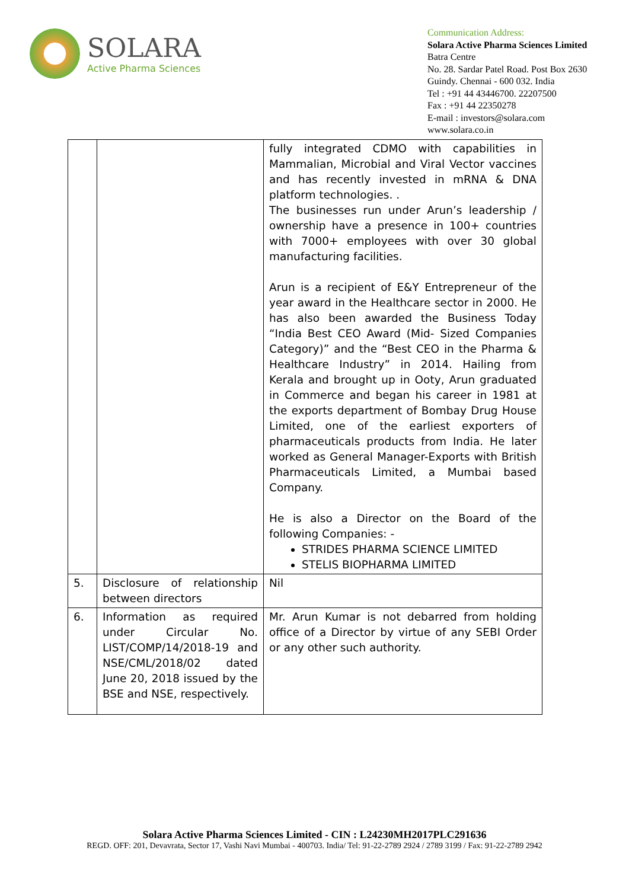SOLARA
Active Pharma Sciences
Communication Address:
Solara Active Pharma Sciences Limited
Batra Centre
No. 28. Sardar Patel Road. Post Box 2630
Guindy. Chennai - 600 032. India
Tel : +91 44 43446700. 22207500
Fax : +91 44 22350278
E-mail : investors@solara.com
www.solara.co.in
| | | fully integrated CDMO with capabilities in Mammalian, Microbial and Viral Vector vaccines and has recently invested in mRNA & DNA platform technologies. . The businesses run under Arun’s leadership / ownership have a presence in 100+ countries with 7000+ employees with over 30 global manufacturing facilities. Arun is a recipient of E&Y Entrepreneur of the year award in the Healthcare sector in 2000. He has also been awarded the Business Today “India Best CEO Award (Mid- Sized Companies Category)” and the “Best CEO in the Pharma & Healthcare Industry” in 2014. Hailing from Kerala and brought up in Ooty, Arun graduated in Commerce and began his career in 1981 at the exports department of Bombay Drug House Limited, one of the earliest exporters of pharmaceuticals products from India. He later worked as General Manager-Exports with British Pharmaceuticals Limited, a Mumbai based Company. He is also a Director on the Board of the following Companies: - STRIDES PHARMA SCIENCE LIMITED STELIS BIOPHARMA LIMITED |
| 5. | Disclosure of relationship between directors | Nil |
| 6. | Information as required under Circular No. LIST/COMP/14/2018-19 and NSE/CML/2018/02 dated June 20, 2018 issued by the BSE and NSE, respectively. | Mr. Arun Kumar is not debarred from holding office of a Director by virtue of any SEBI Order or any other such authority. |
Solara Active Pharma Sciences Limited - CIN : L24230MH2017PLC291636
REGD. OFF: 201, Devavrata, Sector 17, Vashi Navi Mumbai - 400703. India/ Tel: 91-22-2789 2924 / 2789 3199 / Fax: 91-22-2789 2942